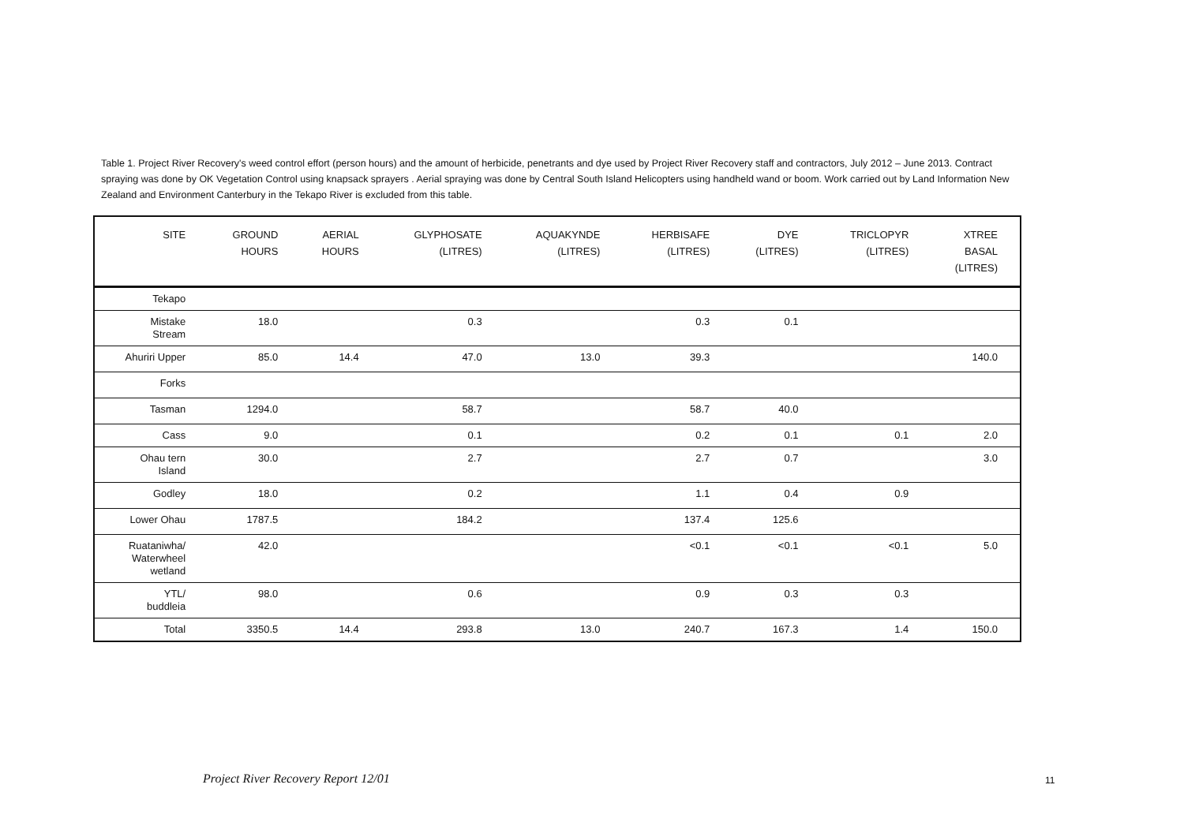Table 1. Project River Recovery's weed control effort (person hours) and the amount of herbicide, penetrants and dye used by Project River Recovery staff and contractors, July 2012 – June 2013. Contract spraying was done by OK Vegetation Control using knapsack sprayers . Aerial spraying was done by Central South Island Helicopters using handheld wand or boom. Work carried out by Land Information New Zealand and Environment Canterbury in the Tekapo River is excluded from this table.
| SITE | GROUND HOURS | AERIAL HOURS | GLYPHOSATE (LITRES) | AQUAKYNDE (LITRES) | HERBISAFE (LITRES) | DYE (LITRES) | TRICLOPYR (LITRES) | XTREE BASAL (LITRES) |
| --- | --- | --- | --- | --- | --- | --- | --- | --- |
| Tekapo | | | | | | | | |
| Mistake Stream | 18.0 | | 0.3 | | 0.3 | 0.1 | | |
| Ahuriri Upper | 85.0 | 14.4 | 47.0 | 13.0 | 39.3 | | | 140.0 |
| Forks | | | | | | | | |
| Tasman | 1294.0 | | 58.7 | | 58.7 | 40.0 | | |
| Cass | 9.0 | | 0.1 | | 0.2 | 0.1 | 0.1 | 2.0 |
| Ohau tern Island | 30.0 | | 2.7 | | 2.7 | 0.7 | | 3.0 |
| Godley | 18.0 | | 0.2 | | 1.1 | 0.4 | 0.9 | |
| Lower Ohau | 1787.5 | | 184.2 | | 137.4 | 125.6 | | |
| Ruataniwha/ Waterwheel wetland | 42.0 | | | | <0.1 | <0.1 | <0.1 | 5.0 |
| YTL/ buddleia | 98.0 | | 0.6 | | 0.9 | 0.3 | 0.3 | |
| Total | 3350.5 | 14.4 | 293.8 | 13.0 | 240.7 | 167.3 | 1.4 | 150.0 |
Project River Recovery Report 12/01
11